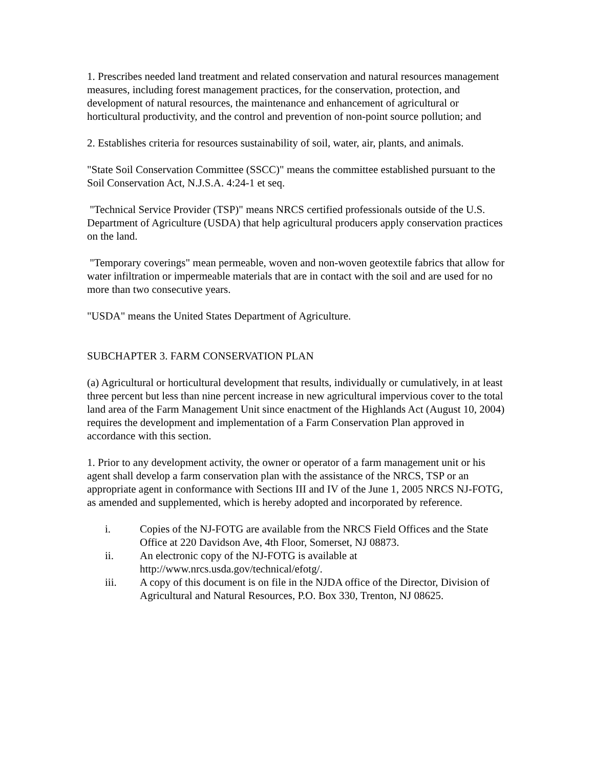1. Prescribes needed land treatment and related conservation and natural resources management measures, including forest management practices, for the conservation, protection, and development of natural resources, the maintenance and enhancement of agricultural or horticultural productivity, and the control and prevention of non-point source pollution; and
2. Establishes criteria for resources sustainability of soil, water, air, plants, and animals.
"State Soil Conservation Committee (SSCC)" means the committee established pursuant to the Soil Conservation Act, N.J.S.A. 4:24-1 et seq.
"Technical Service Provider (TSP)" means NRCS certified professionals outside of the U.S. Department of Agriculture (USDA) that help agricultural producers apply conservation practices on the land.
"Temporary coverings" mean permeable, woven and non-woven geotextile fabrics that allow for water infiltration or impermeable materials that are in contact with the soil and are used for no more than two consecutive years.
"USDA" means the United States Department of Agriculture.
SUBCHAPTER 3. FARM CONSERVATION PLAN
(a) Agricultural or horticultural development that results, individually or cumulatively, in at least three percent but less than nine percent increase in new agricultural impervious cover to the total land area of the Farm Management Unit since enactment of the Highlands Act (August 10, 2004) requires the development and implementation of a Farm Conservation Plan approved in accordance with this section.
1. Prior to any development activity, the owner or operator of a farm management unit or his agent shall develop a farm conservation plan with the assistance of the NRCS, TSP or an appropriate agent in conformance with Sections III and IV of the June 1, 2005 NRCS NJ-FOTG, as amended and supplemented, which is hereby adopted and incorporated by reference.
i. Copies of the NJ-FOTG are available from the NRCS Field Offices and the State Office at 220 Davidson Ave, 4th Floor, Somerset, NJ 08873.
ii. An electronic copy of the NJ-FOTG is available at http://www.nrcs.usda.gov/technical/efotg/.
iii. A copy of this document is on file in the NJDA office of the Director, Division of Agricultural and Natural Resources, P.O. Box 330, Trenton, NJ 08625.